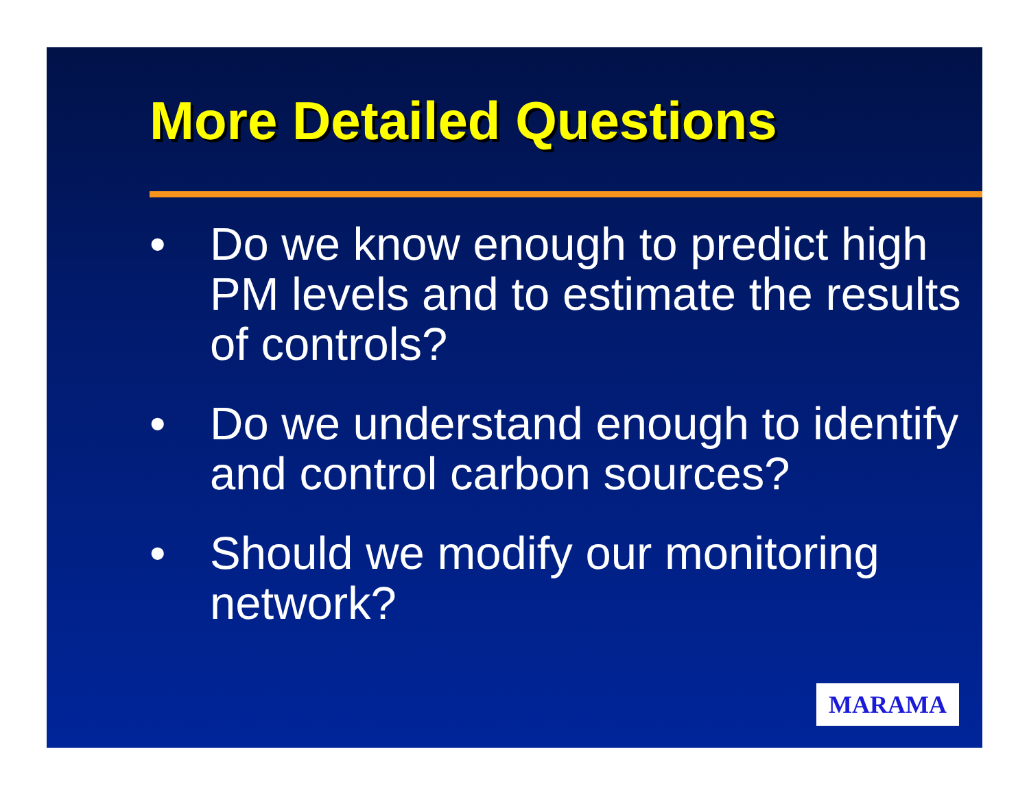More Detailed Questions
• Do we know enough to predict high PM levels and to estimate the results of controls?
• Do we understand enough to identify and control carbon sources?
• Should we modify our monitoring network?
MARAMA